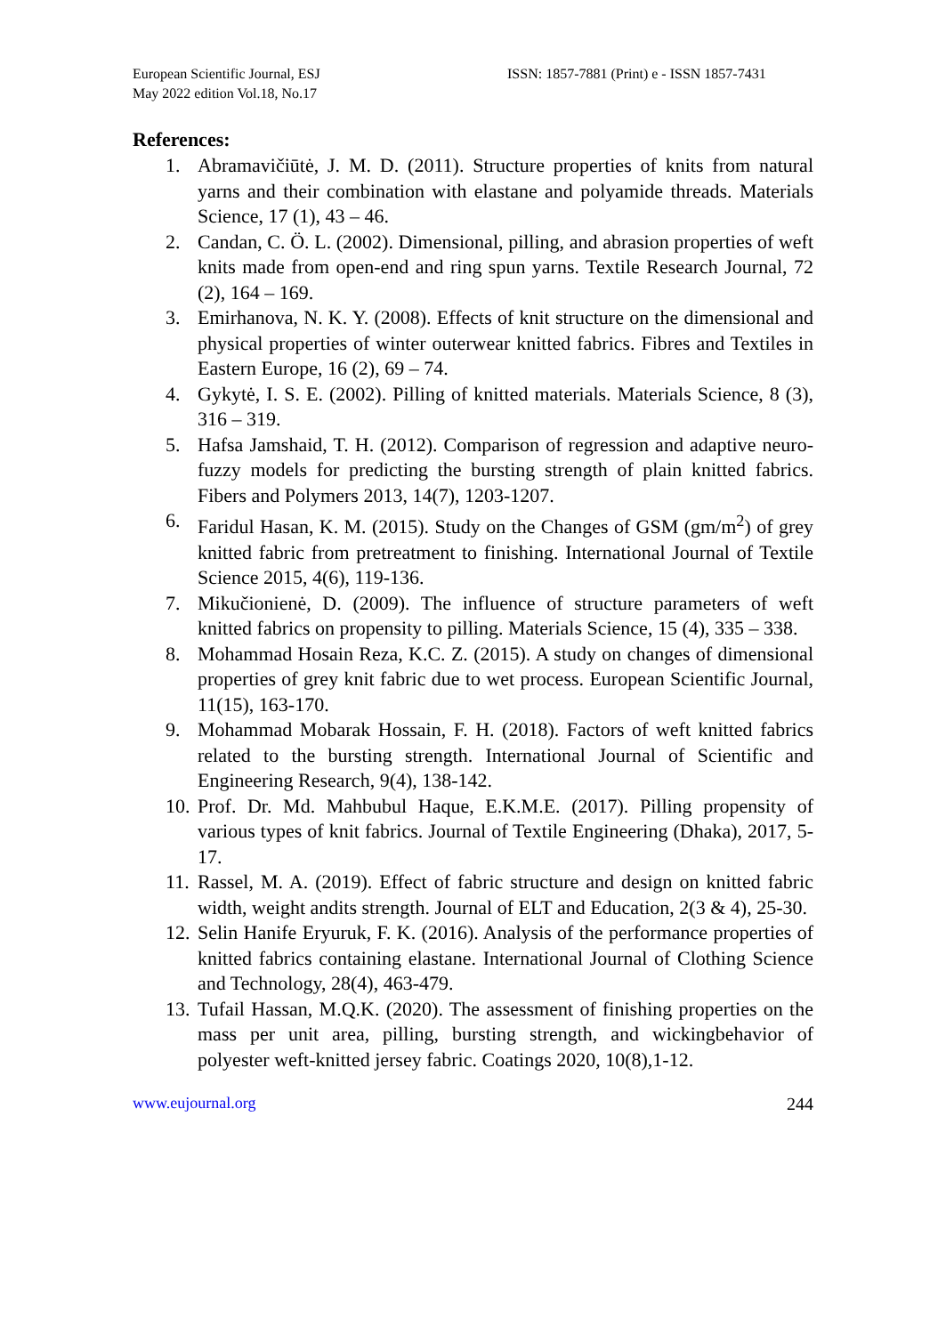European Scientific Journal, ESJ
May 2022 edition Vol.18, No.17
ISSN: 1857-7881 (Print) e - ISSN 1857-7431
References:
1. Abramavičiūtė, J. M. D. (2011). Structure properties of knits from natural yarns and their combination with elastane and polyamide threads. Materials Science, 17 (1), 43 – 46.
2. Candan, C. Ö. L. (2002). Dimensional, pilling, and abrasion properties of weft knits made from open-end and ring spun yarns. Textile Research Journal, 72 (2), 164 – 169.
3. Emirhanova, N. K. Y. (2008). Effects of knit structure on the dimensional and physical properties of winter outerwear knitted fabrics. Fibres and Textiles in Eastern Europe, 16 (2), 69 – 74.
4. Gykytė, I. S. E. (2002). Pilling of knitted materials. Materials Science, 8 (3), 316 – 319.
5. Hafsa Jamshaid, T. H. (2012). Comparison of regression and adaptive neuro-fuzzy models for predicting the bursting strength of plain knitted fabrics. Fibers and Polymers 2013, 14(7), 1203-1207.
6. Faridul Hasan, K. M. (2015). Study on the Changes of GSM (gm/m<sup>2</sup>) of grey knitted fabric from pretreatment to finishing. International Journal of Textile Science 2015, 4(6), 119-136.
7. Mikučionienė, D. (2009). The influence of structure parameters of weft knitted fabrics on propensity to pilling. Materials Science, 15 (4), 335 – 338.
8. Mohammad Hosain Reza, K.C. Z. (2015). A study on changes of dimensional properties of grey knit fabric due to wet process. European Scientific Journal, 11(15), 163-170.
9. Mohammad Mobarak Hossain, F. H. (2018). Factors of weft knitted fabrics related to the bursting strength. International Journal of Scientific and Engineering Research, 9(4), 138-142.
10. Prof. Dr. Md. Mahbubul Haque, E.K.M.E. (2017). Pilling propensity of various types of knit fabrics. Journal of Textile Engineering (Dhaka), 2017, 5-17.
11. Rassel, M. A. (2019). Effect of fabric structure and design on knitted fabric width, weight andits strength. Journal of ELT and Education, 2(3 & 4), 25-30.
12. Selin Hanife Eryuruk, F. K. (2016). Analysis of the performance properties of knitted fabrics containing elastane. International Journal of Clothing Science and Technology, 28(4), 463-479.
13. Tufail Hassan, M.Q.K. (2020). The assessment of finishing properties on the mass per unit area, pilling, bursting strength, and wickingbehavior of polyester weft-knitted jersey fabric. Coatings 2020, 10(8),1-12.
www.eujournal.org 244